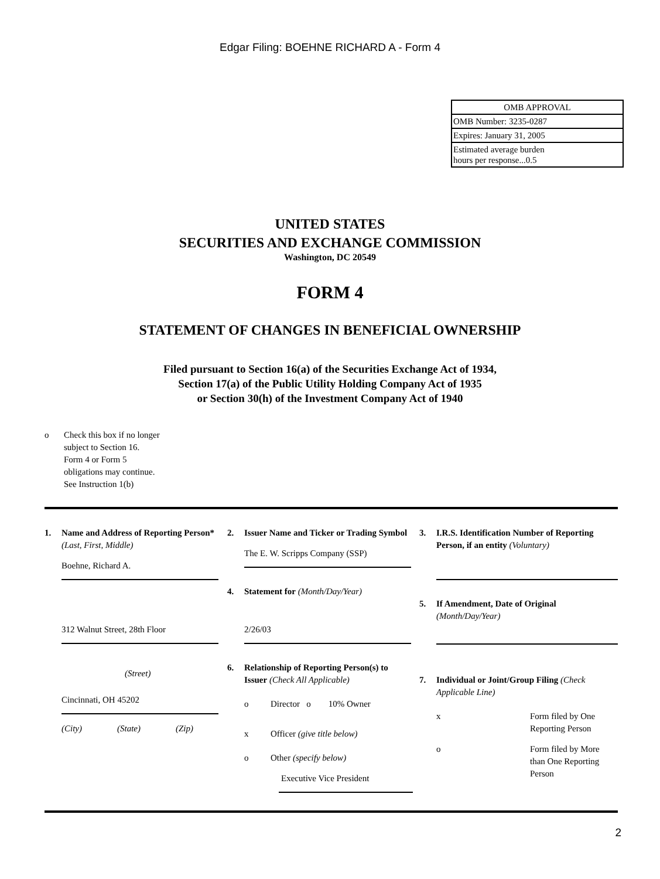Edgar Filing: BOEHNE RICHARD A - Form 4
| OMB APPROVAL |
| OMB Number: 3235-0287 |
| Expires: January 31, 2005 |
| Estimated average burden hours per response...0.5 |
UNITED STATES
SECURITIES AND EXCHANGE COMMISSION
Washington, DC 20549
FORM 4
STATEMENT OF CHANGES IN BENEFICIAL OWNERSHIP
Filed pursuant to Section 16(a) of the Securities Exchange Act of 1934,
Section 17(a) of the Public Utility Holding Company Act of 1935
or Section 30(h) of the Investment Company Act of 1940
o Check this box if no longer
subject to Section 16.
Form 4 or Form 5
obligations may continue.
See Instruction 1(b)
1. Name and Address of Reporting Person* (Last, First, Middle)
Boehne, Richard A.
312 Walnut Street, 28th Floor
(Street)
Cincinnati, OH 45202
(City) (State) (Zip)
2. Issuer Name and Ticker or Trading Symbol
The E. W. Scripps Company (SSP)
4. Statement for (Month/Day/Year)
2/26/03
6. Relationship of Reporting Person(s) to Issuer (Check All Applicable)
o Director o 10% Owner
x Officer (give title below)
o Other (specify below)
Executive Vice President
3. I.R.S. Identification Number of Reporting Person, if an entity (Voluntary)
5. If Amendment, Date of Original (Month/Day/Year)
7. Individual or Joint/Group Filing (Check Applicable Line)
x Form filed by One
Reporting Person
o Form filed by More
than One Reporting
Person
2